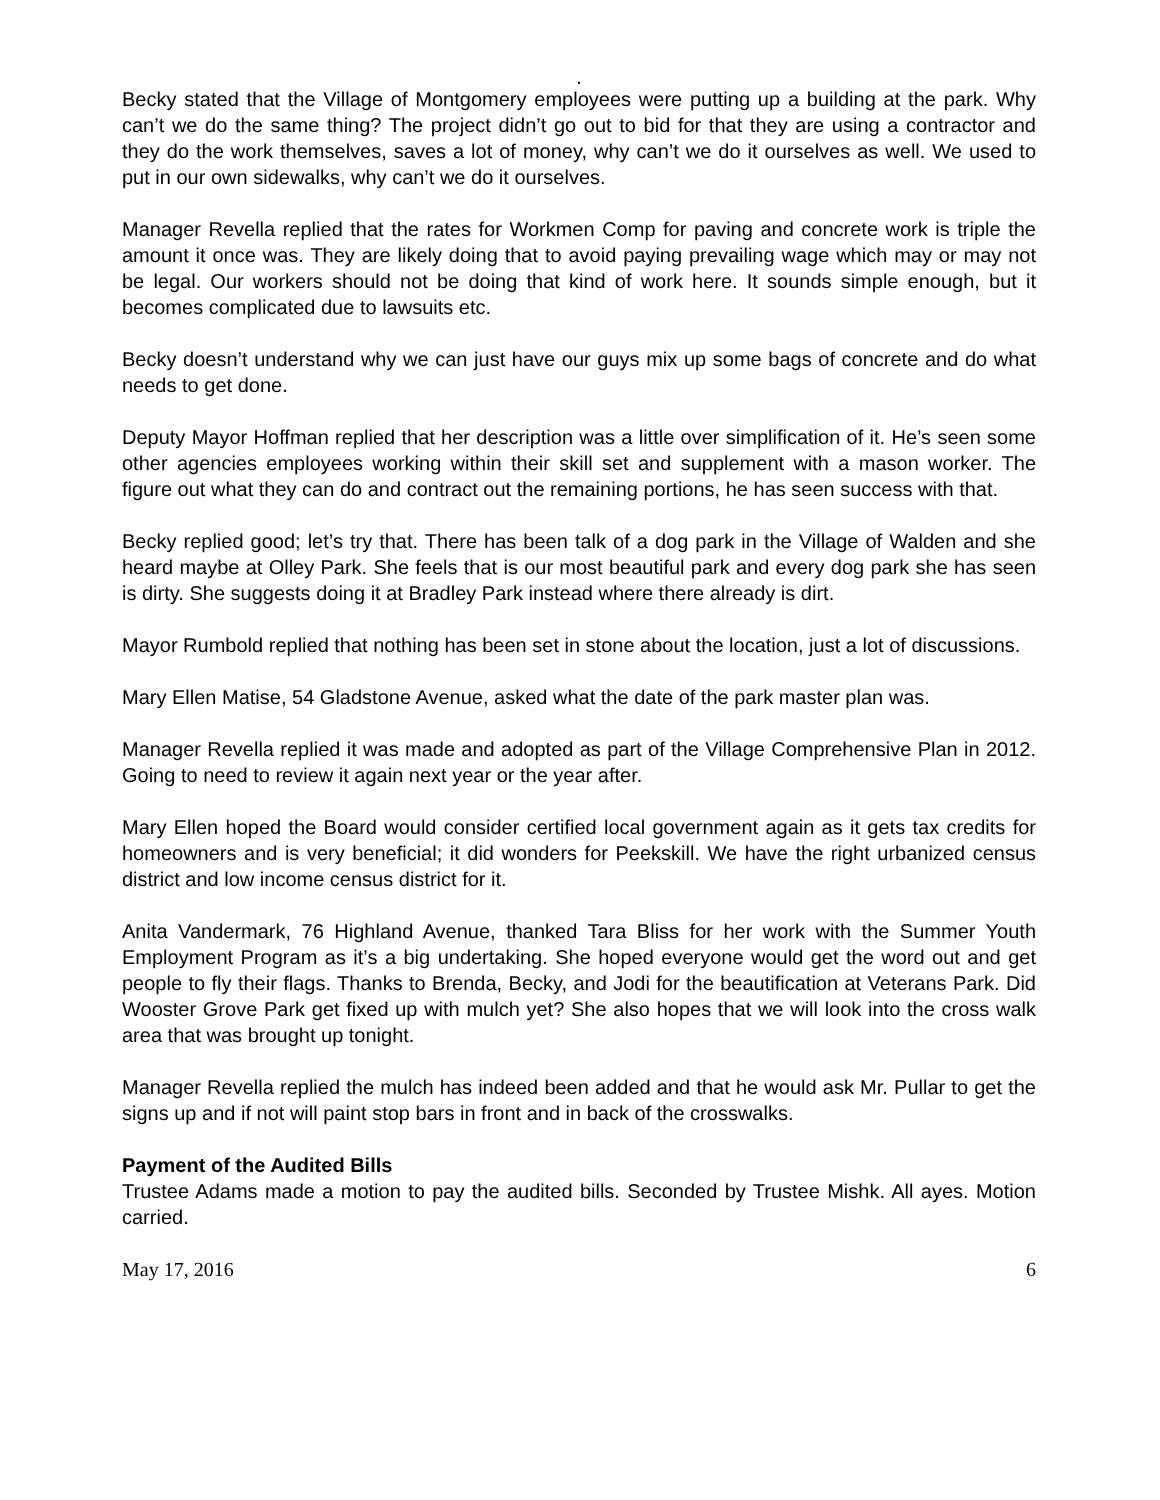.
Becky stated that the Village of Montgomery employees were putting up a building at the park. Why can’t we do the same thing? The project didn’t go out to bid for that they are using a contractor and they do the work themselves, saves a lot of money, why can’t we do it ourselves as well. We used to put in our own sidewalks, why can’t we do it ourselves.
Manager Revella replied that the rates for Workmen Comp for paving and concrete work is triple the amount it once was. They are likely doing that to avoid paying prevailing wage which may or may not be legal. Our workers should not be doing that kind of work here. It sounds simple enough, but it becomes complicated due to lawsuits etc.
Becky doesn’t understand why we can just have our guys mix up some bags of concrete and do what needs to get done.
Deputy Mayor Hoffman replied that her description was a little over simplification of it. He’s seen some other agencies employees working within their skill set and supplement with a mason worker. The figure out what they can do and contract out the remaining portions, he has seen success with that.
Becky replied good; let’s try that. There has been talk of a dog park in the Village of Walden and she heard maybe at Olley Park. She feels that is our most beautiful park and every dog park she has seen is dirty. She suggests doing it at Bradley Park instead where there already is dirt.
Mayor Rumbold replied that nothing has been set in stone about the location, just a lot of discussions.
Mary Ellen Matise, 54 Gladstone Avenue, asked what the date of the park master plan was.
Manager Revella replied it was made and adopted as part of the Village Comprehensive Plan in 2012. Going to need to review it again next year or the year after.
Mary Ellen hoped the Board would consider certified local government again as it gets tax credits for homeowners and is very beneficial; it did wonders for Peekskill. We have the right urbanized census district and low income census district for it.
Anita Vandermark, 76 Highland Avenue, thanked Tara Bliss for her work with the Summer Youth Employment Program as it’s a big undertaking. She hoped everyone would get the word out and get people to fly their flags. Thanks to Brenda, Becky, and Jodi for the beautification at Veterans Park. Did Wooster Grove Park get fixed up with mulch yet? She also hopes that we will look into the cross walk area that was brought up tonight.
Manager Revella replied the mulch has indeed been added and that he would ask Mr. Pullar to get the signs up and if not will paint stop bars in front and in back of the crosswalks.
Payment of the Audited Bills
Trustee Adams made a motion to pay the audited bills. Seconded by Trustee Mishk. All ayes. Motion carried.
May 17, 2016 6